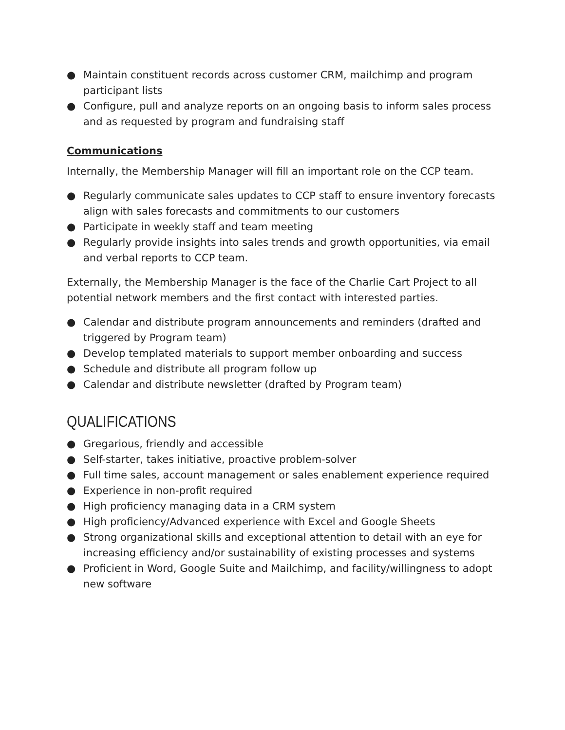● Maintain constituent records across customer CRM, mailchimp and program participant lists
● Configure, pull and analyze reports on an ongoing basis to inform sales process and as requested by program and fundraising staff
Communications
Internally, the Membership Manager will fill an important role on the CCP team.
● Regularly communicate sales updates to CCP staff to ensure inventory forecasts align with sales forecasts and commitments to our customers
● Participate in weekly staff and team meeting
● Regularly provide insights into sales trends and growth opportunities, via email and verbal reports to CCP team.
Externally, the Membership Manager is the face of the Charlie Cart Project to all potential network members and the first contact with interested parties.
● Calendar and distribute program announcements and reminders (drafted and triggered by Program team)
● Develop templated materials to support member onboarding and success
● Schedule and distribute all program follow up
● Calendar and distribute newsletter (drafted by Program team)
QUALIFICATIONS
● Gregarious, friendly and accessible
● Self-starter, takes initiative, proactive problem-solver
● Full time sales, account management or sales enablement experience required
● Experience in non-profit required
● High proficiency managing data in a CRM system
● High proficiency/Advanced experience with Excel and Google Sheets
● Strong organizational skills and exceptional attention to detail with an eye for increasing efficiency and/or sustainability of existing processes and systems
● Proficient in Word, Google Suite and Mailchimp, and facility/willingness to adopt new software